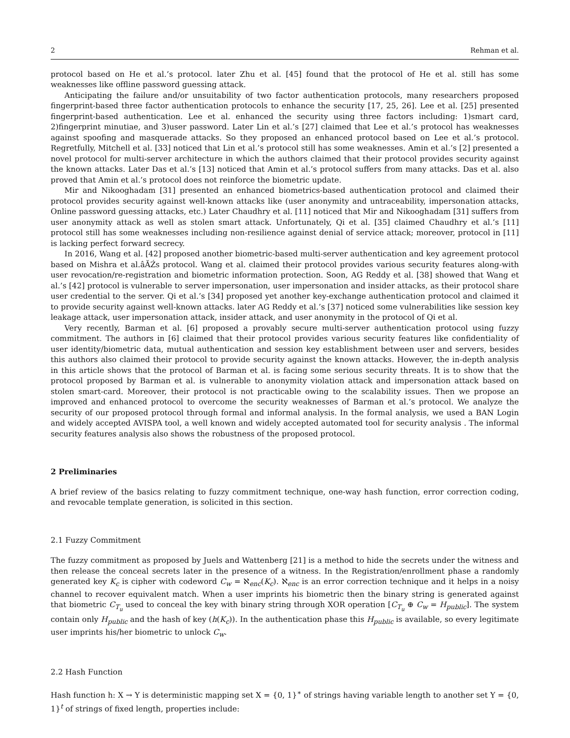2 Rehman et al.
protocol based on He et al.’s protocol. later Zhu et al. [45] found that the protocol of He et al. still has some weaknesses like offline password guessing attack.
Anticipating the failure and/or unsuitability of two factor authentication protocols, many researchers proposed fingerprint-based three factor authentication protocols to enhance the security [17, 25, 26]. Lee et al. [25] presented fingerprint-based authentication. Lee et al. enhanced the security using three factors including: 1)smart card, 2)fingerprint minutiae, and 3)user password. Later Lin et al.’s [27] claimed that Lee et al.’s protocol has weaknesses against spoofing and masquerade attacks. So they proposed an enhanced protocol based on Lee et al.’s protocol. Regretfully, Mitchell et al. [33] noticed that Lin et al.’s protocol still has some weaknesses. Amin et al.’s [2] presented a novel protocol for multi-server architecture in which the authors claimed that their protocol provides security against the known attacks. Later Das et al.’s [13] noticed that Amin et al.’s protocol suffers from many attacks. Das et al. also proved that Amin et al.’s protocol does not reinforce the biometric update.
Mir and Nikooghadam [31] presented an enhanced biometrics-based authentication protocol and claimed their protocol provides security against well-known attacks like (user anonymity and untraceability, impersonation attacks, Online password guessing attacks, etc.) Later Chaudhry et al. [11] noticed that Mir and Nikooghadam [31] suffers from user anonymity attack as well as stolen smart attack. Unfortunately, Qi et al. [35] claimed Chaudhry et al.’s [11] protocol still has some weaknesses including non-resilience against denial of service attack; moreover, protocol in [11] is lacking perfect forward secrecy.
In 2016, Wang et al. [42] proposed another biometric-based multi-server authentication and key agreement protocol based on Mishra et al.âĂŹs protocol. Wang et al. claimed their protocol provides various security features along-with user revocation/re-registration and biometric information protection. Soon, AG Reddy et al. [38] showed that Wang et al.’s [42] protocol is vulnerable to server impersonation, user impersonation and insider attacks, as their protocol share user credential to the server. Qi et al.’s [34] proposed yet another key-exchange authentication protocol and claimed it to provide security against well-known attacks. later AG Reddy et al.’s [37] noticed some vulnerabilities like session key leakage attack, user impersonation attack, insider attack, and user anonymity in the protocol of Qi et al.
Very recently, Barman et al. [6] proposed a provably secure multi-server authentication protocol using fuzzy commitment. The authors in [6] claimed that their protocol provides various security features like confidentiality of user identity/biometric data, mutual authentication and session key establishment between user and servers, besides this authors also claimed their protocol to provide security against the known attacks. However, the in-depth analysis in this article shows that the protocol of Barman et al. is facing some serious security threats. It is to show that the protocol proposed by Barman et al. is vulnerable to anonymity violation attack and impersonation attack based on stolen smart-card. Moreover, their protocol is not practicable owing to the scalability issues. Then we propose an improved and enhanced protocol to overcome the security weaknesses of Barman et al.’s protocol. We analyze the security of our proposed protocol through formal and informal analysis. In the formal analysis, we used a BAN Login and widely accepted AVISPA tool, a well known and widely accepted automated tool for security analysis . The informal security features analysis also shows the robustness of the proposed protocol.
2 Preliminaries
A brief review of the basics relating to fuzzy commitment technique, one-way hash function, error correction coding, and revocable template generation, is solicited in this section.
2.1 Fuzzy Commitment
The fuzzy commitment as proposed by Juels and Wattenberg [21] is a method to hide the secrets under the witness and then release the conceal secrets later in the presence of a witness. In the Registration/enrollment phase a randomly generated key K<sub>c</sub> is cipher with codeword C<sub>w</sub> = ℵ<sub>enc</sub>(K<sub>c</sub>). ℵ<sub>enc</sub> is an error correction technique and it helps in a noisy channel to recover equivalent match. When a user imprints his biometric then the binary string is generated against that biometric C<sub>T<sub>u</sub></sub> used to conceal the key with binary string through XOR operation [C<sub>T<sub>u</sub></sub> ⊕ C<sub>w</sub> = H<sub>public</sub>]. The system contain only H<sub>public</sub> and the hash of key (h(K<sub>c</sub>)). In the authentication phase this H<sub>public</sub> is available, so every legitimate user imprints his/her biometric to unlock C<sub>w</sub>.
2.2 Hash Function
Hash function h: X → Y is deterministic mapping set X = {0, 1}<sup>∗</sup> of strings having variable length to another set Y = {0, 1}<sup>t</sup> of strings of fixed length, properties include: